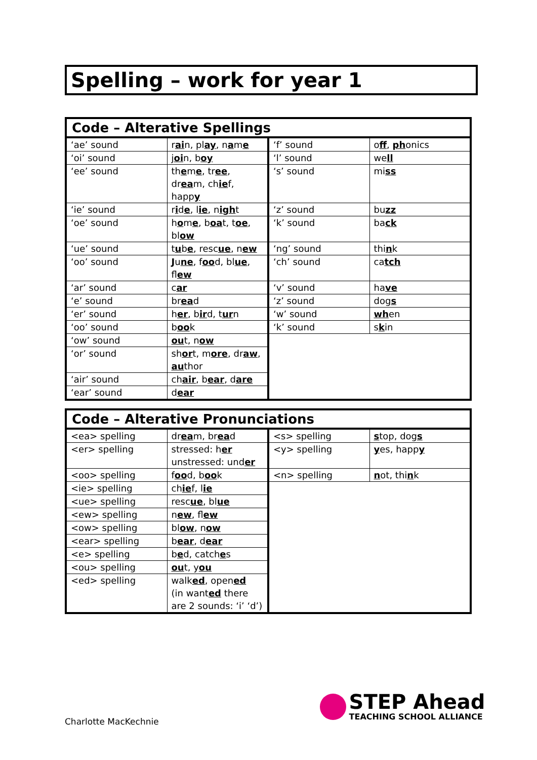Spelling – work for year 1
| Code – Alterative Spellings | | | |
| --- | --- | --- | --- |
| ‘ae’ sound | r ai n, pl ay , n a m e | ‘f’ sound | o ff , ph onics |
| ‘oi’ sound | j oi n, b oy | ‘l’ sound | we ll |
| ‘ee’ sound | th e m e , tr ee , dr ea m, ch ie f, happ y | ‘s’ sound | mi ss |
| ‘ie’ sound | r i d e , l ie , n igh t | ‘z’ sound | bu zz |
| ‘oe’ sound | h o m e , b oa t, t oe , bl ow | ‘k’ sound | ba ck |
| ‘ue’ sound | t u b e , resc ue , n ew | ‘ng’ sound | thi n k |
| ‘oo’ sound | J u ne , f oo d, bl ue , fl ew | ‘ch’ sound | ca tch |
| ‘ar’ sound | c ar | ‘v’ sound | ha ve |
| ‘e’ sound | br ea d | ‘z’ sound | dog s |
| ‘er’ sound | h er , b ir d, t ur n | ‘w’ sound | wh en |
| ‘oo’ sound | b oo k | ‘k’ sound | s k in |
| ‘ow’ sound | ou t, n ow | | |
| ‘or’ sound | sh or t, m ore , dr aw , au thor | | |
| ‘air’ sound | ch air , b ear , d are | | |
| ‘ear’ sound | d ear | | |
| Code – Alterative Pronunciations | | | |
| --- | --- | --- | --- |
| <ea> spelling | dr ea m, br ea d | <s> spelling | s top, dog s |
| <er> spelling | stressed: h er unstressed: und er | <y> spelling | y es, happ y |
| <oo> spelling | f oo d, b oo k | <n> spelling | n ot, thi n k |
| <ie> spelling | ch ie f, l ie | | |
| <ue> spelling | resc ue , bl ue | | |
| <ew> spelling | n ew , fl ew | | |
| <ow> spelling | bl ow , n ow | | |
| <ear> spelling | b ear , d ear | | |
| <e> spelling | b e d, catch e s | | |
| <ou> spelling | ou t, y ou | | |
| <ed> spelling | walk ed , open ed (in want ed there are 2 sounds: ‘i’ ‘d’) | | |
Charlotte MacKechnie
STEP Ahead
TEACHING SCHOOL ALLIANCE